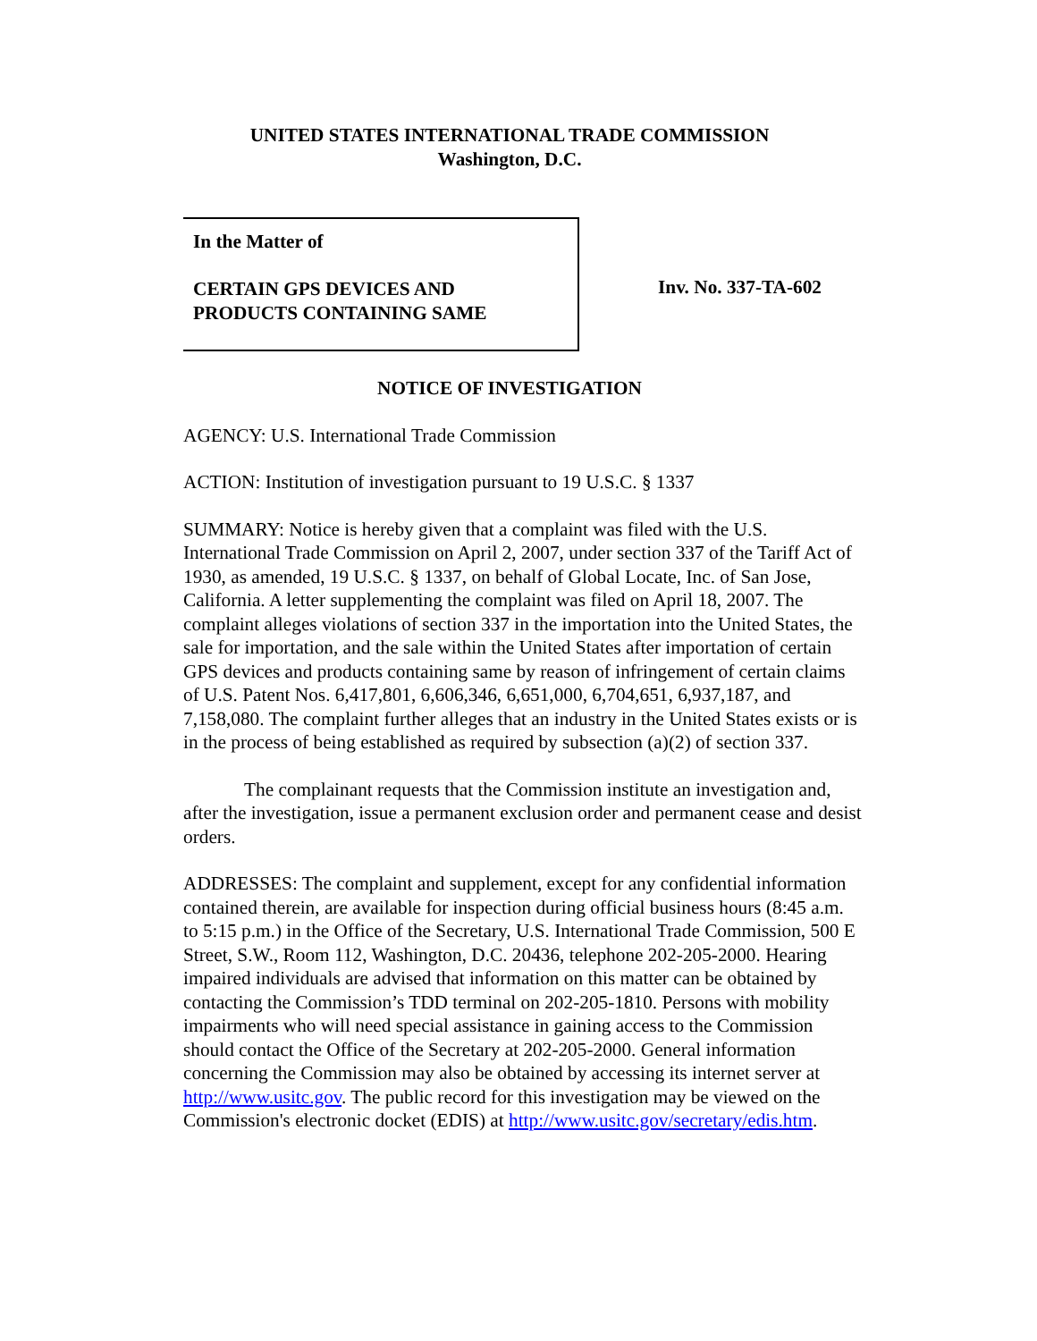UNITED STATES INTERNATIONAL TRADE COMMISSION
Washington, D.C.
In the Matter of
CERTAIN GPS DEVICES AND
PRODUCTS CONTAINING SAME
Inv. No. 337-TA-602
NOTICE OF INVESTIGATION
AGENCY: U.S. International Trade Commission
ACTION: Institution of investigation pursuant to 19 U.S.C. § 1337
SUMMARY: Notice is hereby given that a complaint was filed with the U.S. International Trade Commission on April 2, 2007, under section 337 of the Tariff Act of 1930, as amended, 19 U.S.C. § 1337, on behalf of Global Locate, Inc. of San Jose, California. A letter supplementing the complaint was filed on April 18, 2007. The complaint alleges violations of section 337 in the importation into the United States, the sale for importation, and the sale within the United States after importation of certain GPS devices and products containing same by reason of infringement of certain claims of U.S. Patent Nos. 6,417,801, 6,606,346, 6,651,000, 6,704,651, 6,937,187, and 7,158,080. The complaint further alleges that an industry in the United States exists or is in the process of being established as required by subsection (a)(2) of section 337.
The complainant requests that the Commission institute an investigation and, after the investigation, issue a permanent exclusion order and permanent cease and desist orders.
ADDRESSES: The complaint and supplement, except for any confidential information contained therein, are available for inspection during official business hours (8:45 a.m. to 5:15 p.m.) in the Office of the Secretary, U.S. International Trade Commission, 500 E Street, S.W., Room 112, Washington, D.C. 20436, telephone 202-205-2000. Hearing impaired individuals are advised that information on this matter can be obtained by contacting the Commission’s TDD terminal on 202-205-1810. Persons with mobility impairments who will need special assistance in gaining access to the Commission should contact the Office of the Secretary at 202-205-2000. General information concerning the Commission may also be obtained by accessing its internet server at http://www.usitc.gov. The public record for this investigation may be viewed on the Commission's electronic docket (EDIS) at http://www.usitc.gov/secretary/edis.htm.